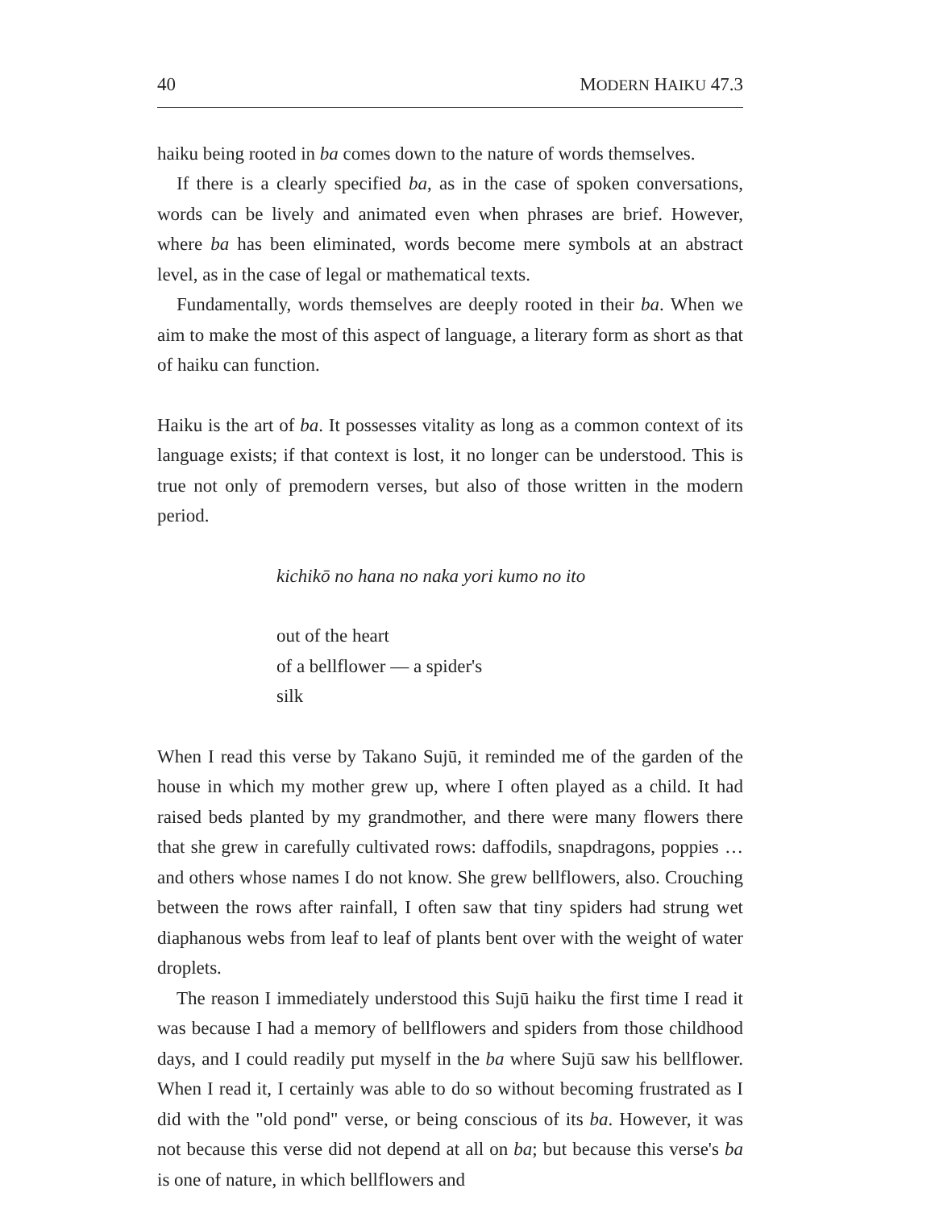40 MODERN HAIKU 47.3
haiku being rooted in ba comes down to the nature of words themselves.
If there is a clearly specified ba, as in the case of spoken conversations, words can be lively and animated even when phrases are brief. However, where ba has been eliminated, words become mere symbols at an abstract level, as in the case of legal or mathematical texts.
Fundamentally, words themselves are deeply rooted in their ba. When we aim to make the most of this aspect of language, a literary form as short as that of haiku can function.
Haiku is the art of ba. It possesses vitality as long as a common context of its language exists; if that context is lost, it no longer can be understood. This is true not only of premodern verses, but also of those written in the modern period.
kichikō no hana no naka yori kumo no ito
out of the heart
of a bellflower — a spider's
silk
When I read this verse by Takano Sujū, it reminded me of the garden of the house in which my mother grew up, where I often played as a child. It had raised beds planted by my grandmother, and there were many flowers there that she grew in carefully cultivated rows: daffodils, snapdragons, poppies … and others whose names I do not know. She grew bellflowers, also. Crouching between the rows after rainfall, I often saw that tiny spiders had strung wet diaphanous webs from leaf to leaf of plants bent over with the weight of water droplets.
The reason I immediately understood this Sujū haiku the first time I read it was because I had a memory of bellflowers and spiders from those childhood days, and I could readily put myself in the ba where Sujū saw his bellflower. When I read it, I certainly was able to do so without becoming frustrated as I did with the "old pond" verse, or being conscious of its ba. However, it was not because this verse did not depend at all on ba; but because this verse's ba is one of nature, in which bellflowers and